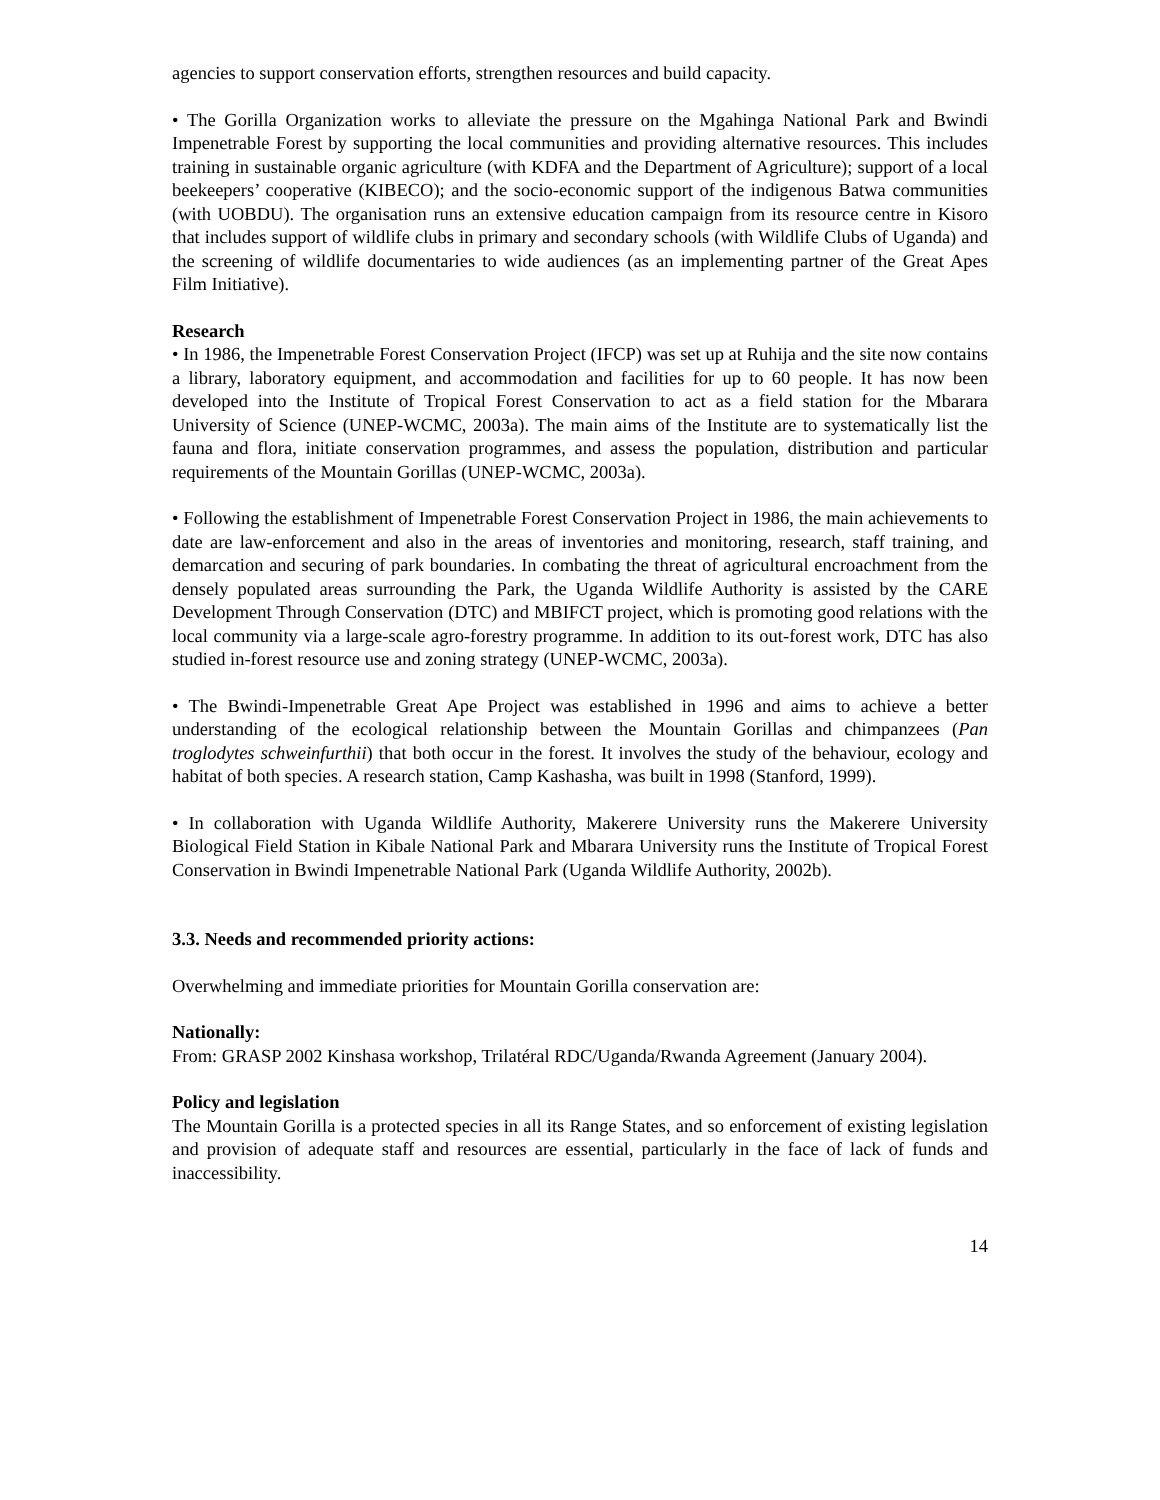agencies to support conservation efforts, strengthen resources and build capacity.
• The Gorilla Organization works to alleviate the pressure on the Mgahinga National Park and Bwindi Impenetrable Forest by supporting the local communities and providing alternative resources. This includes training in sustainable organic agriculture (with KDFA and the Department of Agriculture); support of a local beekeepers’ cooperative (KIBECO); and the socio-economic support of the indigenous Batwa communities (with UOBDU). The organisation runs an extensive education campaign from its resource centre in Kisoro that includes support of wildlife clubs in primary and secondary schools (with Wildlife Clubs of Uganda) and the screening of wildlife documentaries to wide audiences (as an implementing partner of the Great Apes Film Initiative).
Research
• In 1986, the Impenetrable Forest Conservation Project (IFCP) was set up at Ruhija and the site now contains a library, laboratory equipment, and accommodation and facilities for up to 60 people. It has now been developed into the Institute of Tropical Forest Conservation to act as a field station for the Mbarara University of Science (UNEP-WCMC, 2003a). The main aims of the Institute are to systematically list the fauna and flora, initiate conservation programmes, and assess the population, distribution and particular requirements of the Mountain Gorillas (UNEP-WCMC, 2003a).
• Following the establishment of Impenetrable Forest Conservation Project in 1986, the main achievements to date are law-enforcement and also in the areas of inventories and monitoring, research, staff training, and demarcation and securing of park boundaries. In combating the threat of agricultural encroachment from the densely populated areas surrounding the Park, the Uganda Wildlife Authority is assisted by the CARE Development Through Conservation (DTC) and MBIFCT project, which is promoting good relations with the local community via a large-scale agro-forestry programme. In addition to its out-forest work, DTC has also studied in-forest resource use and zoning strategy (UNEP-WCMC, 2003a).
• The Bwindi-Impenetrable Great Ape Project was established in 1996 and aims to achieve a better understanding of the ecological relationship between the Mountain Gorillas and chimpanzees (Pan troglodytes schweinfurthii) that both occur in the forest. It involves the study of the behaviour, ecology and habitat of both species. A research station, Camp Kashasha, was built in 1998 (Stanford, 1999).
• In collaboration with Uganda Wildlife Authority, Makerere University runs the Makerere University Biological Field Station in Kibale National Park and Mbarara University runs the Institute of Tropical Forest Conservation in Bwindi Impenetrable National Park (Uganda Wildlife Authority, 2002b).
3.3. Needs and recommended priority actions:
Overwhelming and immediate priorities for Mountain Gorilla conservation are:
Nationally:
From: GRASP 2002 Kinshasa workshop, Trilatéral RDC/Uganda/Rwanda Agreement (January 2004).
Policy and legislation
The Mountain Gorilla is a protected species in all its Range States, and so enforcement of existing legislation and provision of adequate staff and resources are essential, particularly in the face of lack of funds and inaccessibility.
14